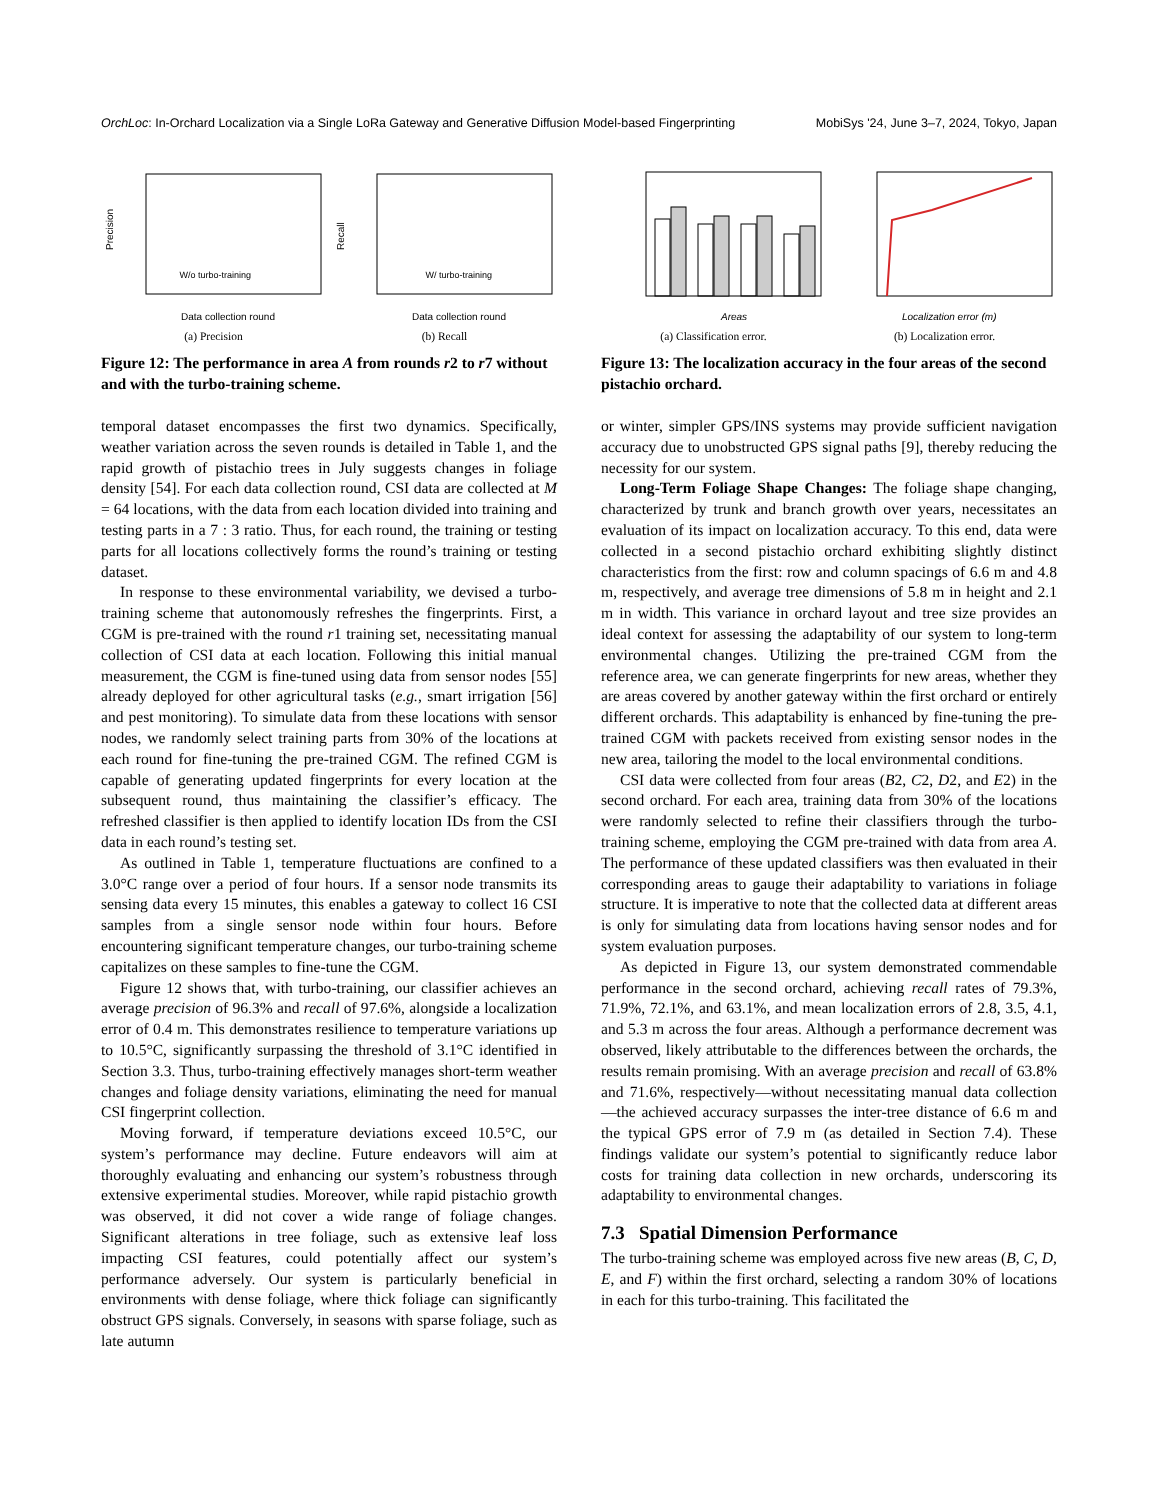OrchLoc: In-Orchard Localization via a Single LoRa Gateway and Generative Diffusion Model-based Fingerprinting MobiSys '24, June 3–7, 2024, Tokyo, Japan
Precision
W/o turbo-training
Data collection round
(a) Precision
Recall
W/ turbo-training
Data collection round
(b) Recall
Figure 12: The performance in area A from rounds r2 to r7 without and with the turbo-training scheme.
temporal dataset encompasses the first two dynamics. Specifically, weather variation across the seven rounds is detailed in Table 1, and the rapid growth of pistachio trees in July suggests changes in foliage density [54]. For each data collection round, CSI data are collected at M = 64 locations, with the data from each location divided into training and testing parts in a 7 : 3 ratio. Thus, for each round, the training or testing parts for all locations collectively forms the round’s training or testing dataset.
In response to these environmental variability, we devised a turbo-training scheme that autonomously refreshes the fingerprints. First, a CGM is pre-trained with the round r1 training set, necessitating manual collection of CSI data at each location. Following this initial manual measurement, the CGM is fine-tuned using data from sensor nodes [55] already deployed for other agricultural tasks (e.g., smart irrigation [56] and pest monitoring). To simulate data from these locations with sensor nodes, we randomly select training parts from 30% of the locations at each round for fine-tuning the pre-trained CGM. The refined CGM is capable of generating updated fingerprints for every location at the subsequent round, thus maintaining the classifier’s efficacy. The refreshed classifier is then applied to identify location IDs from the CSI data in each round’s testing set.
As outlined in Table 1, temperature fluctuations are confined to a 3.0°C range over a period of four hours. If a sensor node transmits its sensing data every 15 minutes, this enables a gateway to collect 16 CSI samples from a single sensor node within four hours. Before encountering significant temperature changes, our turbo-training scheme capitalizes on these samples to fine-tune the CGM.
Figure 12 shows that, with turbo-training, our classifier achieves an average precision of 96.3% and recall of 97.6%, alongside a localization error of 0.4 m. This demonstrates resilience to temperature variations up to 10.5°C, significantly surpassing the threshold of 3.1°C identified in Section 3.3. Thus, turbo-training effectively manages short-term weather changes and foliage density variations, eliminating the need for manual CSI fingerprint collection.
Moving forward, if temperature deviations exceed 10.5°C, our system’s performance may decline. Future endeavors will aim at thoroughly evaluating and enhancing our system’s robustness through extensive experimental studies. Moreover, while rapid pistachio growth was observed, it did not cover a wide range of foliage changes. Significant alterations in tree foliage, such as extensive leaf loss impacting CSI features, could potentially affect our system’s performance adversely. Our system is particularly beneficial in environments with dense foliage, where thick foliage can significantly obstruct GPS signals. Conversely, in seasons with sparse foliage, such as late autumn
Areas
(a) Classification error.
Localization error (m)
(b) Localization error.
Figure 13: The localization accuracy in the four areas of the second pistachio orchard.
or winter, simpler GPS/INS systems may provide sufficient navigation accuracy due to unobstructed GPS signal paths [9], thereby reducing the necessity for our system.
Long-Term Foliage Shape Changes: The foliage shape changing, characterized by trunk and branch growth over years, necessitates an evaluation of its impact on localization accuracy. To this end, data were collected in a second pistachio orchard exhibiting slightly distinct characteristics from the first: row and column spacings of 6.6 m and 4.8 m, respectively, and average tree dimensions of 5.8 m in height and 2.1 m in width. This variance in orchard layout and tree size provides an ideal context for assessing the adaptability of our system to long-term environmental changes. Utilizing the pre-trained CGM from the reference area, we can generate fingerprints for new areas, whether they are areas covered by another gateway within the first orchard or entirely different orchards. This adaptability is enhanced by fine-tuning the pre-trained CGM with packets received from existing sensor nodes in the new area, tailoring the model to the local environmental conditions.
CSI data were collected from four areas (B2, C2, D2, and E2) in the second orchard. For each area, training data from 30% of the locations were randomly selected to refine their classifiers through the turbo-training scheme, employing the CGM pre-trained with data from area A. The performance of these updated classifiers was then evaluated in their corresponding areas to gauge their adaptability to variations in foliage structure. It is imperative to note that the collected data at different areas is only for simulating data from locations having sensor nodes and for system evaluation purposes.
As depicted in Figure 13, our system demonstrated commendable performance in the second orchard, achieving recall rates of 79.3%, 71.9%, 72.1%, and 63.1%, and mean localization errors of 2.8, 3.5, 4.1, and 5.3 m across the four areas. Although a performance decrement was observed, likely attributable to the differences between the orchards, the results remain promising. With an average precision and recall of 63.8% and 71.6%, respectively—without necessitating manual data collection—the achieved accuracy surpasses the inter-tree distance of 6.6 m and the typical GPS error of 7.9 m (as detailed in Section 7.4). These findings validate our system’s potential to significantly reduce labor costs for training data collection in new orchards, underscoring its adaptability to environmental changes.
7.3 Spatial Dimension Performance
The turbo-training scheme was employed across five new areas (B, C, D, E, and F) within the first orchard, selecting a random 30% of locations in each for this turbo-training. This facilitated the